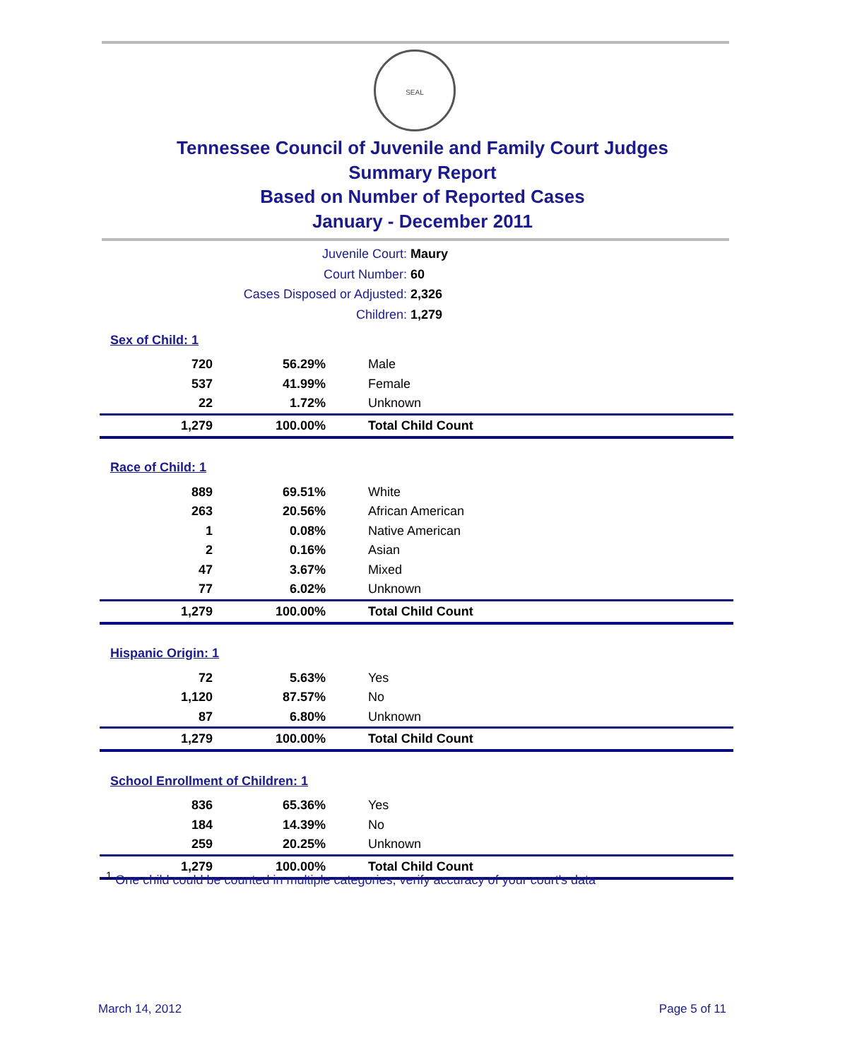SEAL
Tennessee Council of Juvenile and Family Court Judges
Summary Report
Based on Number of Reported Cases
January - December 2011
Juvenile Court: Maury
Court Number: 60
Cases Disposed or Adjusted: 2,326
Children: 1,279
| Sex of Child: 1 | | |
| 720 | 56.29% | Male |
| 537 | 41.99% | Female |
| 22 | 1.72% | Unknown |
| 1,279 | 100.00% | Total Child Count |
| Race of Child: 1 | | |
| 889 | 69.51% | White |
| 263 | 20.56% | African American |
| 1 | 0.08% | Native American |
| 2 | 0.16% | Asian |
| 47 | 3.67% | Mixed |
| 77 | 6.02% | Unknown |
| 1,279 | 100.00% | Total Child Count |
| Hispanic Origin: 1 | | |
| 72 | 5.63% | Yes |
| 1,120 | 87.57% | No |
| 87 | 6.80% | Unknown |
| 1,279 | 100.00% | Total Child Count |
| School Enrollment of Children: 1 | | |
| 836 | 65.36% | Yes |
| 184 | 14.39% | No |
| 259 | 20.25% | Unknown |
| 1,279 | 100.00% | Total Child Count |
<sup>1</sup> One child could be counted in multiple categories, verify accuracy of your court's data
March 14, 2012 Page 5 of 11